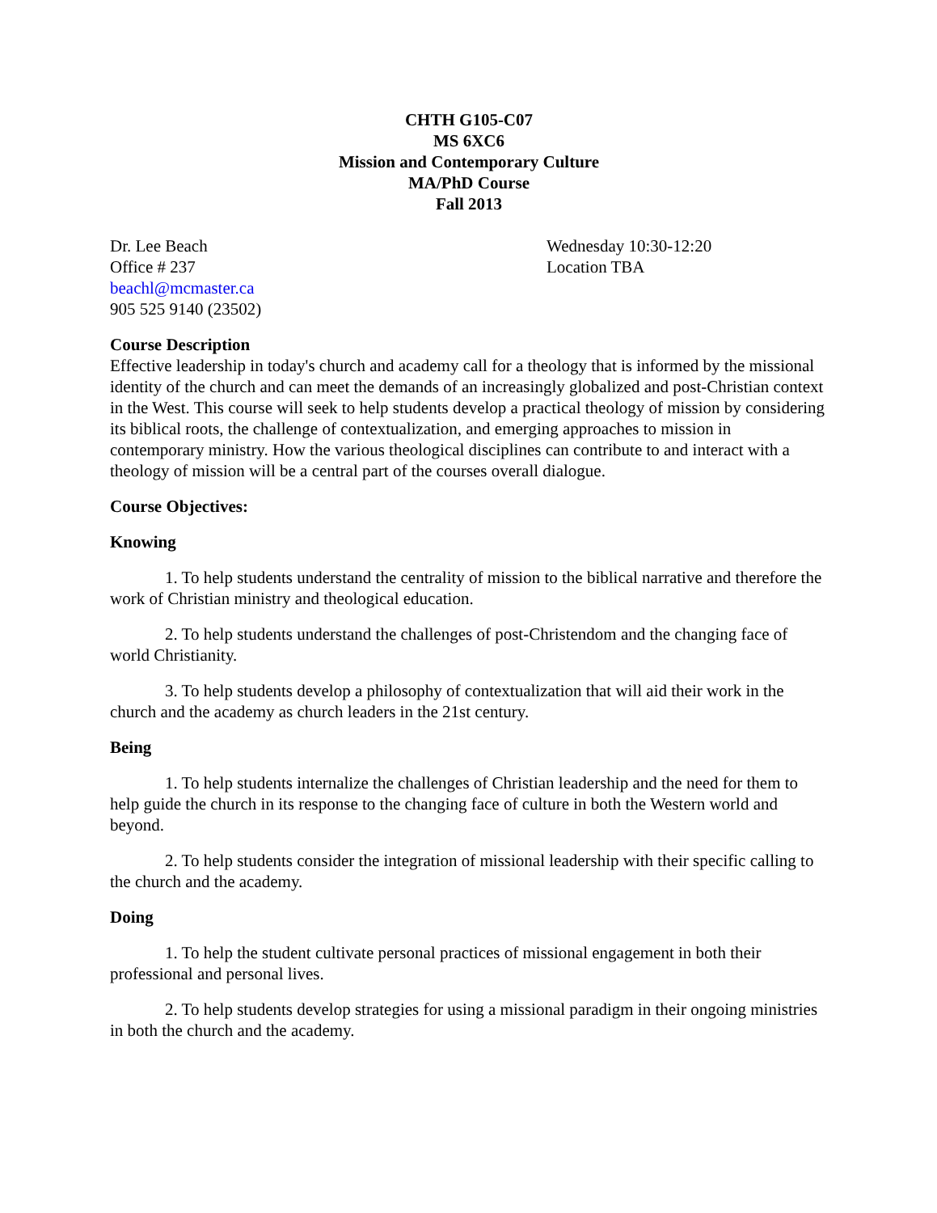CHTH G105-C07
MS 6XC6
Mission and Contemporary Culture
MA/PhD Course
Fall 2013
Dr. Lee Beach
Office # 237
beachl@mcmaster.ca
905 525 9140 (23502)
Wednesday 10:30-12:20
Location TBA
Course Description
Effective leadership in today's church and academy call for a theology that is informed by the missional identity of the church and can meet the demands of an increasingly globalized and post-Christian context in the West. This course will seek to help students develop a practical theology of mission by considering its biblical roots, the challenge of contextualization, and emerging approaches to mission in contemporary ministry. How the various theological disciplines can contribute to and interact with a theology of mission will be a central part of the courses overall dialogue.
Course Objectives:
Knowing
1. To help students understand the centrality of mission to the biblical narrative and therefore the work of Christian ministry and theological education.
2. To help students understand the challenges of post-Christendom and the changing face of world Christianity.
3. To help students develop a philosophy of contextualization that will aid their work in the church and the academy as church leaders in the 21st century.
Being
1. To help students internalize the challenges of Christian leadership and the need for them to help guide the church in its response to the changing face of culture in both the Western world and beyond.
2. To help students consider the integration of missional leadership with their specific calling to the church and the academy.
Doing
1. To help the student cultivate personal practices of missional engagement in both their professional and personal lives.
2. To help students develop strategies for using a missional paradigm in their ongoing ministries in both the church and the academy.